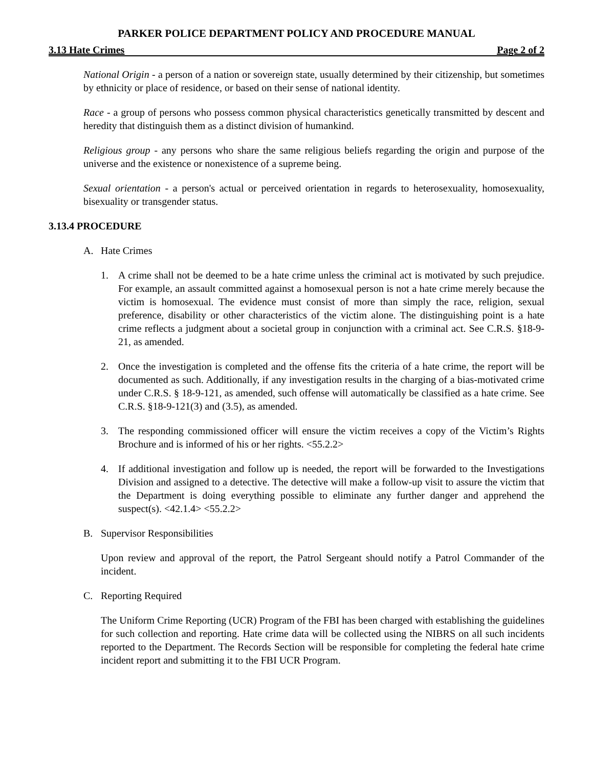PARKER POLICE DEPARTMENT POLICY AND PROCEDURE MANUAL
3.13 Hate Crimes Page 2 of 2
National Origin - a person of a nation or sovereign state, usually determined by their citizenship, but sometimes by ethnicity or place of residence, or based on their sense of national identity.
Race - a group of persons who possess common physical characteristics genetically transmitted by descent and heredity that distinguish them as a distinct division of humankind.
Religious group - any persons who share the same religious beliefs regarding the origin and purpose of the universe and the existence or nonexistence of a supreme being.
Sexual orientation - a person's actual or perceived orientation in regards to heterosexuality, homosexuality, bisexuality or transgender status.
3.13.4 PROCEDURE
A. Hate Crimes
1. A crime shall not be deemed to be a hate crime unless the criminal act is motivated by such prejudice. For example, an assault committed against a homosexual person is not a hate crime merely because the victim is homosexual. The evidence must consist of more than simply the race, religion, sexual preference, disability or other characteristics of the victim alone. The distinguishing point is a hate crime reflects a judgment about a societal group in conjunction with a criminal act. See C.R.S. §18-9-21, as amended.
2. Once the investigation is completed and the offense fits the criteria of a hate crime, the report will be documented as such. Additionally, if any investigation results in the charging of a bias-motivated crime under C.R.S. § 18-9-121, as amended, such offense will automatically be classified as a hate crime. See C.R.S. §18-9-121(3) and (3.5), as amended.
3. The responding commissioned officer will ensure the victim receives a copy of the Victim’s Rights Brochure and is informed of his or her rights. <55.2.2>
4. If additional investigation and follow up is needed, the report will be forwarded to the Investigations Division and assigned to a detective. The detective will make a follow-up visit to assure the victim that the Department is doing everything possible to eliminate any further danger and apprehend the suspect(s). <42.1.4> <55.2.2>
B. Supervisor Responsibilities
Upon review and approval of the report, the Patrol Sergeant should notify a Patrol Commander of the incident.
C. Reporting Required
The Uniform Crime Reporting (UCR) Program of the FBI has been charged with establishing the guidelines for such collection and reporting. Hate crime data will be collected using the NIBRS on all such incidents reported to the Department. The Records Section will be responsible for completing the federal hate crime incident report and submitting it to the FBI UCR Program.